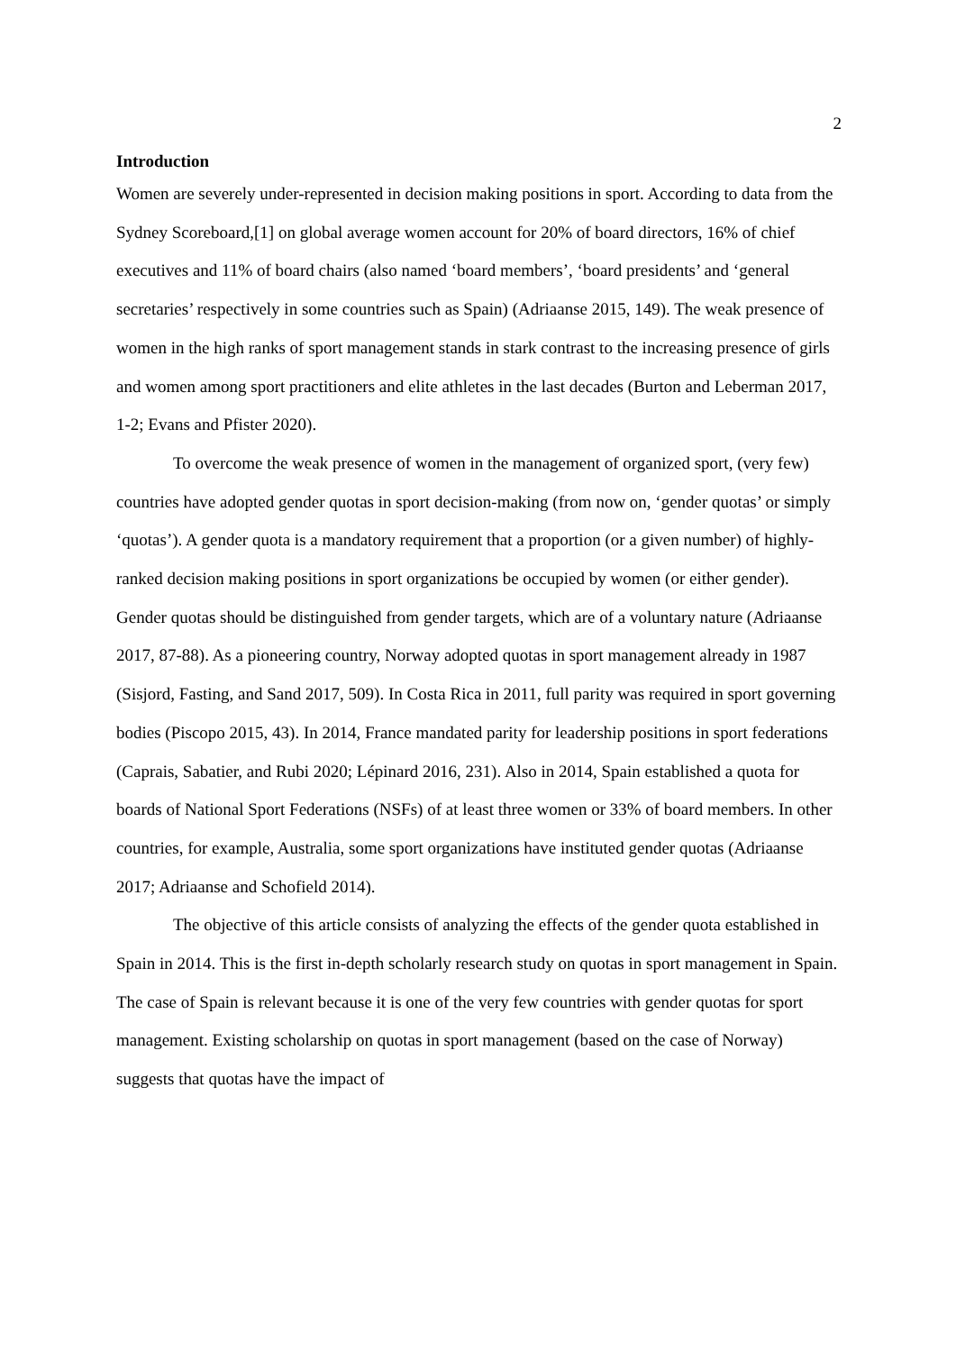2
Introduction
Women are severely under-represented in decision making positions in sport. According to data from the Sydney Scoreboard,[1] on global average women account for 20% of board directors, 16% of chief executives and 11% of board chairs (also named ‘board members’, ‘board presidents’ and ‘general secretaries’ respectively in some countries such as Spain) (Adriaanse 2015, 149). The weak presence of women in the high ranks of sport management stands in stark contrast to the increasing presence of girls and women among sport practitioners and elite athletes in the last decades (Burton and Leberman 2017, 1-2; Evans and Pfister 2020).
To overcome the weak presence of women in the management of organized sport, (very few) countries have adopted gender quotas in sport decision-making (from now on, ‘gender quotas’ or simply ‘quotas’). A gender quota is a mandatory requirement that a proportion (or a given number) of highly-ranked decision making positions in sport organizations be occupied by women (or either gender). Gender quotas should be distinguished from gender targets, which are of a voluntary nature (Adriaanse 2017, 87-88). As a pioneering country, Norway adopted quotas in sport management already in 1987 (Sisjord, Fasting, and Sand 2017, 509). In Costa Rica in 2011, full parity was required in sport governing bodies (Piscopo 2015, 43). In 2014, France mandated parity for leadership positions in sport federations (Caprais, Sabatier, and Rubi 2020; Lépinard 2016, 231). Also in 2014, Spain established a quota for boards of National Sport Federations (NSFs) of at least three women or 33% of board members. In other countries, for example, Australia, some sport organizations have instituted gender quotas (Adriaanse 2017; Adriaanse and Schofield 2014).
The objective of this article consists of analyzing the effects of the gender quota established in Spain in 2014. This is the first in-depth scholarly research study on quotas in sport management in Spain. The case of Spain is relevant because it is one of the very few countries with gender quotas for sport management. Existing scholarship on quotas in sport management (based on the case of Norway) suggests that quotas have the impact of